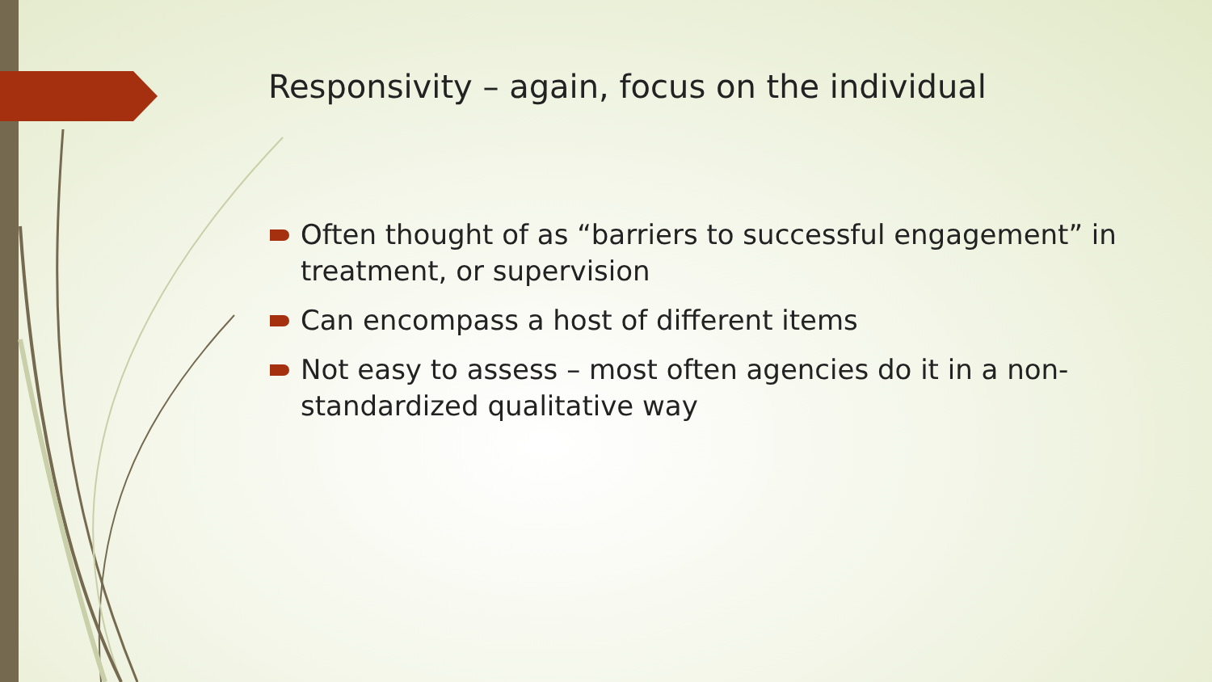Responsivity – again, focus on the individual
Often thought of as “barriers to successful engagement” in treatment, or supervision
Can encompass a host of different items
Not easy to assess – most often agencies do it in a non-standardized qualitative way